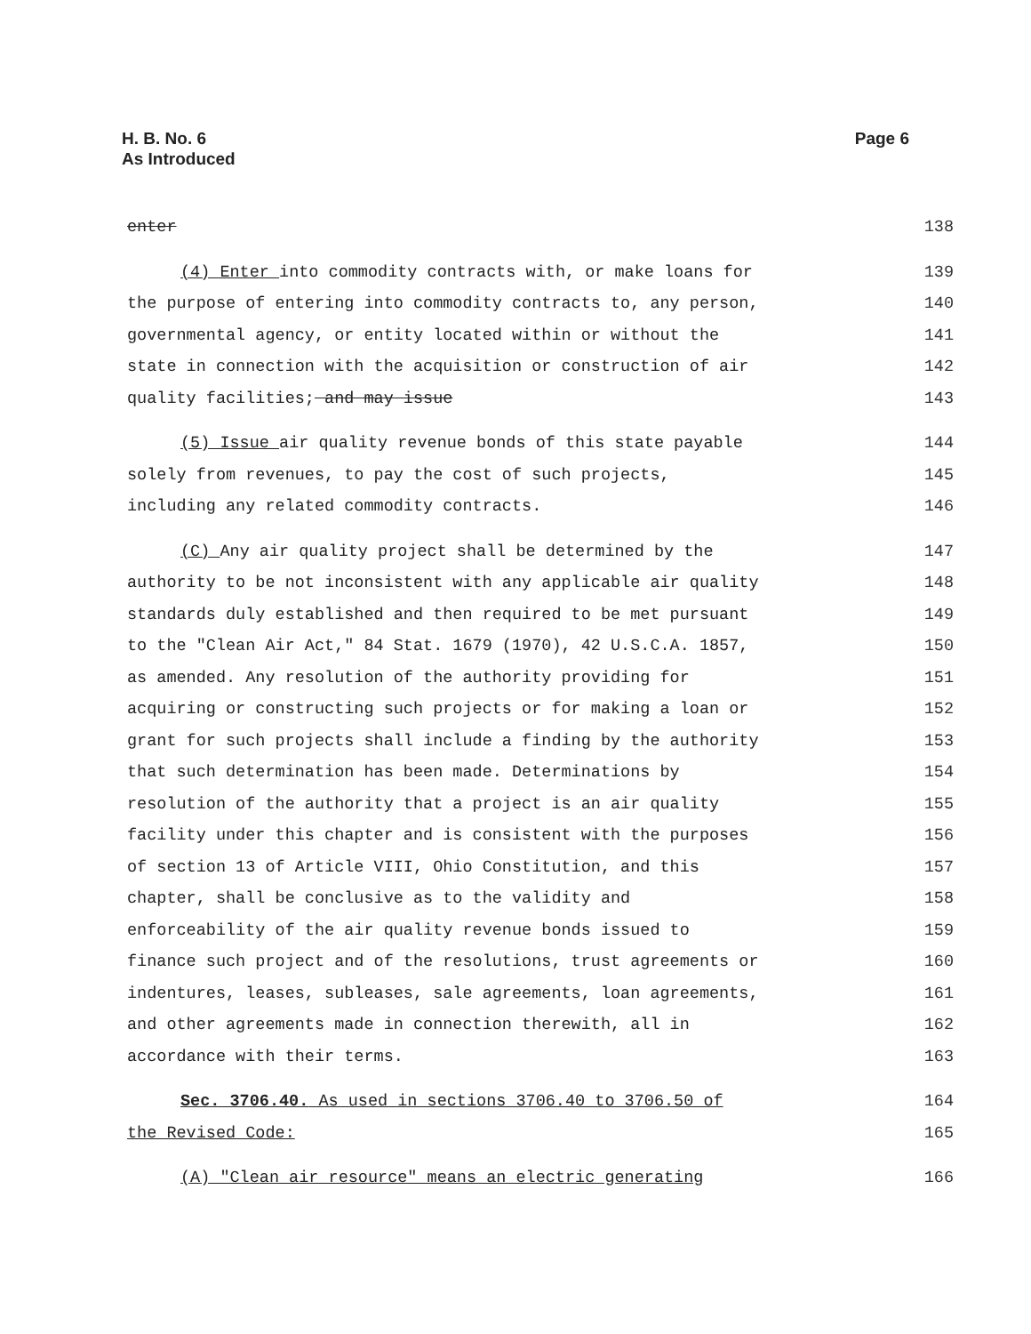H. B. No. 6
As Introduced
Page 6
enter 138
(4) Enter into commodity contracts with, or make loans for 139
the purpose of entering into commodity contracts to, any person, 140
governmental agency, or entity located within or without the 141
state in connection with the acquisition or construction of air 142
quality facilities; and may issue 143
(5) Issue air quality revenue bonds of this state payable 144
solely from revenues, to pay the cost of such projects, 145
including any related commodity contracts. 146
(C) Any air quality project shall be determined by the 147
authority to be not inconsistent with any applicable air quality 148
standards duly established and then required to be met pursuant 149
to the "Clean Air Act," 84 Stat. 1679 (1970), 42 U.S.C.A. 1857, 150
as amended. Any resolution of the authority providing for 151
acquiring or constructing such projects or for making a loan or 152
grant for such projects shall include a finding by the authority 153
that such determination has been made. Determinations by 154
resolution of the authority that a project is an air quality 155
facility under this chapter and is consistent with the purposes 156
of section 13 of Article VIII, Ohio Constitution, and this 157
chapter, shall be conclusive as to the validity and 158
enforceability of the air quality revenue bonds issued to 159
finance such project and of the resolutions, trust agreements or 160
indentures, leases, subleases, sale agreements, loan agreements, 161
and other agreements made in connection therewith, all in 162
accordance with their terms. 163
Sec. 3706.40. As used in sections 3706.40 to 3706.50 of 164
the Revised Code: 165
(A) "Clean air resource" means an electric generating 166